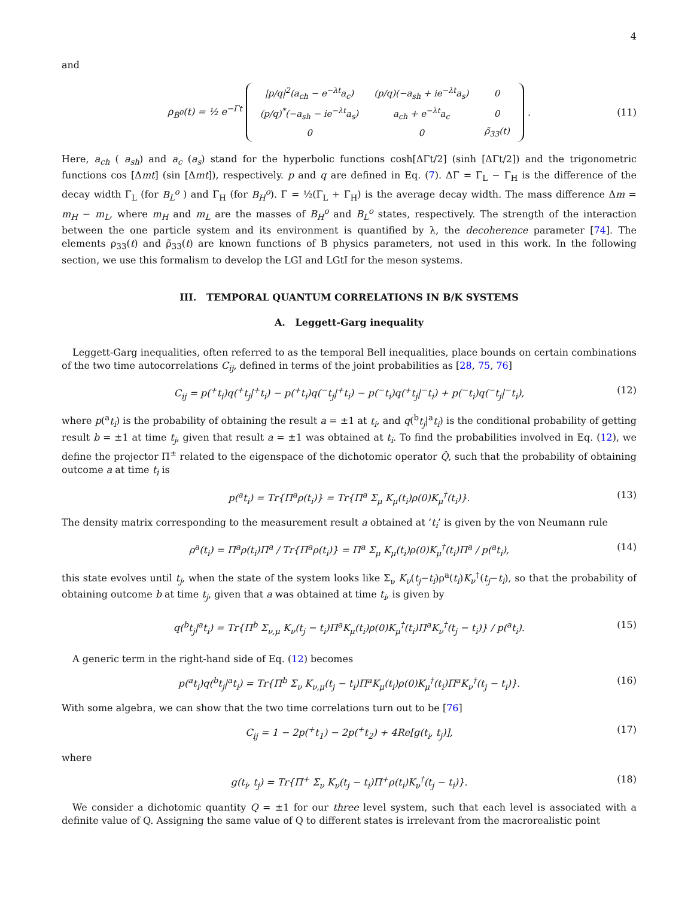4
and
ρ<sub>B̄<sup>0</sup></sub>(t) = ½ e<sup>−Γt</sup>
| /p/q/<sup>2</sup>(a<sub>ch</sub> − e<sup>−λt</sup>a<sub>c</sub>) | (p/q)(−a<sub>sh</sub> + ie<sup>−λt</sup>a<sub>s</sub>) | 0 |
| (p/q)<sup>*</sup>(−a<sub>sh</sub> − ie<sup>−λt</sup>a<sub>s</sub>) | a<sub>ch</sub> + e<sup>−λt</sup>a<sub>c</sub> | 0 |
| 0 | 0 | ρ̃<sub>33</sub>(t) |
. (11)
Here, a<sub>ch</sub> ( a<sub>sh</sub>) and a<sub>c</sub> (a<sub>s</sub>) stand for the hyperbolic functions cosh[ΔΓt/2] (sinh [ΔΓt/2]) and the trigonometric functions cos [Δmt] (sin [Δmt]), respectively. p and q are defined in Eq. (7). ΔΓ = Γ<sub>L</sub> − Γ<sub>H</sub> is the difference of the decay width Γ<sub>L</sub> (for B<sub>L</sub><sup>o</sup> ) and Γ<sub>H</sub> (for B<sub>H</sub><sup>o</sup>). Γ = ½(Γ<sub>L</sub> + Γ<sub>H</sub>) is the average decay width. The mass difference Δm = m<sub>H</sub> − m<sub>L</sub>, where m<sub>H</sub> and m<sub>L</sub> are the masses of B<sub>H</sub><sup>o</sup> and B<sub>L</sub><sup>o</sup> states, respectively. The strength of the interaction between the one particle system and its environment is quantified by λ, the decoherence parameter [74]. The elements ρ<sub>33</sub>(t) and ρ̃<sub>33</sub>(t) are known functions of B physics parameters, not used in this work. In the following section, we use this formalism to develop the LGI and LGtI for the meson systems.
III. TEMPORAL QUANTUM CORRELATIONS IN B/K SYSTEMS
A. Leggett-Garg inequality
Leggett-Garg inequalities, often referred to as the temporal Bell inequalities, place bounds on certain combinations of the two time autocorrelations C<sub>ij</sub>, defined in terms of the joint probabilities as [28, 75, 76]
C<sub>ij</sub> = p(<sup>+</sup>t<sub>i</sub>)q(<sup>+</sup>t<sub>j</sub>|<sup>+</sup>t<sub>i</sub>) − p(<sup>+</sup>t<sub>i</sub>)q(<sup>−</sup>t<sub>j</sub>|<sup>+</sup>t<sub>i</sub>) − p(<sup>−</sup>t<sub>i</sub>)q(<sup>+</sup>t<sub>j</sub>|<sup>−</sup>t<sub>i</sub>) + p(<sup>−</sup>t<sub>i</sub>)q(<sup>−</sup>t<sub>j</sub>|<sup>−</sup>t<sub>i</sub>), (12)
where p(<sup>a</sup>t<sub>i</sub>) is the probability of obtaining the result a = ±1 at t<sub>i</sub>, and q(<sup>b</sup>t<sub>j</sub>|<sup>a</sup>t<sub>i</sub>) is the conditional probability of getting result b = ±1 at time t<sub>j</sub>, given that result a = ±1 was obtained at t<sub>i</sub>. To find the probabilities involved in Eq. (12), we define the projector Π<sup>±</sup> related to the eigenspace of the dichotomic operator Q̂, such that the probability of obtaining outcome a at time t<sub>i</sub> is
p(<sup>a</sup>t<sub>i</sub>) = Tr{Π<sup>a</sup>ρ(t<sub>i</sub>)} = Tr{Π<sup>a</sup> Σ<sub>μ</sub> K<sub>μ</sub>(t<sub>i</sub>)ρ(0)K<sub>μ</sub><sup>†</sup>(t<sub>i</sub>)}. (13)
The density matrix corresponding to the measurement result a obtained at ‘t<sub>i</sub>’ is given by the von Neumann rule
ρ<sup>a</sup>(t<sub>i</sub>) = Π<sup>a</sup>ρ(t<sub>i</sub>)Π<sup>a</sup> / Tr{Π<sup>a</sup>ρ(t<sub>i</sub>)} = Π<sup>a</sup> Σ<sub>μ</sub> K<sub>μ</sub>(t<sub>i</sub>)ρ(0)K<sub>μ</sub><sup>†</sup>(t<sub>i</sub>)Π<sup>a</sup> / p(<sup>a</sup>t<sub>i</sub>), (14)
this state evolves until t<sub>j</sub>, when the state of the system looks like Σ<sub>ν</sub> K<sub>ν</sub>(t<sub>j</sub>−t<sub>i</sub>)ρ<sup>a</sup>(t<sub>i</sub>)K<sub>ν</sub><sup>†</sup>(t<sub>j</sub>−t<sub>i</sub>), so that the probability of obtaining outcome b at time t<sub>j</sub>, given that a was obtained at time t<sub>i</sub>, is given by
q(<sup>b</sup>t<sub>j</sub>|<sup>a</sup>t<sub>i</sub>) = Tr{Π<sup>b</sup> Σ<sub>ν,μ</sub> K<sub>ν</sub>(t<sub>j</sub> − t<sub>i</sub>)Π<sup>a</sup>K<sub>μ</sub>(t<sub>i</sub>)ρ(0)K<sub>μ</sub><sup>†</sup>(t<sub>i</sub>)Π<sup>a</sup>K<sub>ν</sub><sup>†</sup>(t<sub>j</sub> − t<sub>i</sub>)} / p(<sup>a</sup>t<sub>i</sub>). (15)
A generic term in the right-hand side of Eq. (12) becomes
p(<sup>a</sup>t<sub>i</sub>)q(<sup>b</sup>t<sub>j</sub>|<sup>a</sup>t<sub>i</sub>) = Tr{Π<sup>b</sup> Σ<sub>ν</sub> K<sub>ν,μ</sub>(t<sub>j</sub> − t<sub>i</sub>)Π<sup>a</sup>K<sub>μ</sub>(t<sub>i</sub>)ρ(0)K<sub>μ</sub><sup>†</sup>(t<sub>i</sub>)Π<sup>a</sup>K<sub>ν</sub><sup>†</sup>(t<sub>j</sub> − t<sub>i</sub>)}. (16)
With some algebra, we can show that the two time correlations turn out to be [76]
C<sub>ij</sub> = 1 − 2p(<sup>+</sup>t<sub>1</sub>) − 2p(<sup>+</sup>t<sub>2</sub>) + 4Re[g(t<sub>i</sub>, t<sub>j</sub>)], (17)
where
g(t<sub>i</sub>, t<sub>j</sub>) = Tr{Π<sup>+</sup> Σ<sub>ν</sub> K<sub>ν</sub>(t<sub>j</sub> − t<sub>i</sub>)Π<sup>+</sup>ρ(t<sub>i</sub>)K<sub>ν</sub><sup>†</sup>(t<sub>j</sub> − t<sub>i</sub>)}. (18)
We consider a dichotomic quantity Q = ±1 for our three level system, such that each level is associated with a definite value of Q. Assigning the same value of Q to different states is irrelevant from the macrorealistic point